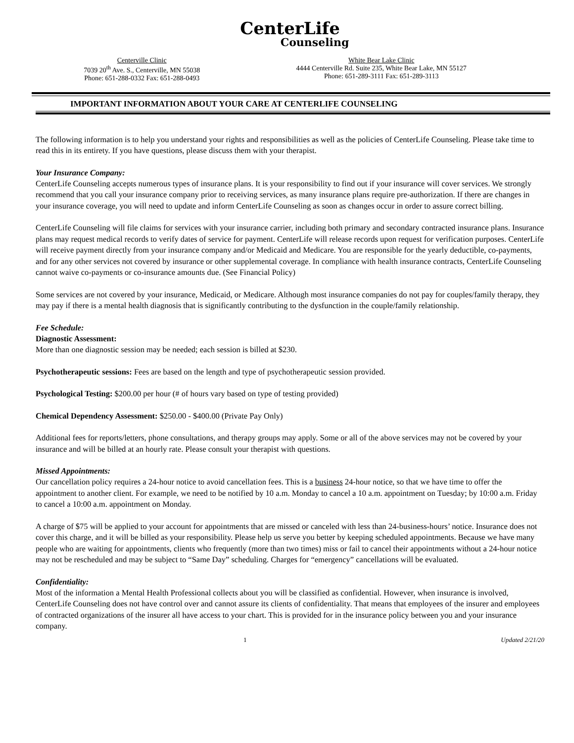CenterLife
Counseling
Centerville Clinic
7039 20<sup>th</sup> Ave. S., Centerville, MN 55038
Phone: 651-288-0332 Fax: 651-288-0493
White Bear Lake Clinic
4444 Centerville Rd. Suite 235, White Bear Lake, MN 55127
Phone: 651-289-3111 Fax: 651-289-3113
IMPORTANT INFORMATION ABOUT YOUR CARE AT CENTERLIFE COUNSELING
The following information is to help you understand your rights and responsibilities as well as the policies of CenterLife Counseling. Please take time to read this in its entirety. If you have questions, please discuss them with your therapist.
Your Insurance Company:
CenterLife Counseling accepts numerous types of insurance plans. It is your responsibility to find out if your insurance will cover services. We strongly recommend that you call your insurance company prior to receiving services, as many insurance plans require pre-authorization. If there are changes in your insurance coverage, you will need to update and inform CenterLife Counseling as soon as changes occur in order to assure correct billing.
CenterLife Counseling will file claims for services with your insurance carrier, including both primary and secondary contracted insurance plans. Insurance plans may request medical records to verify dates of service for payment. CenterLife will release records upon request for verification purposes. CenterLife will receive payment directly from your insurance company and/or Medicaid and Medicare. You are responsible for the yearly deductible, co-payments, and for any other services not covered by insurance or other supplemental coverage. In compliance with health insurance contracts, CenterLife Counseling cannot waive co-payments or co-insurance amounts due. (See Financial Policy)
Some services are not covered by your insurance, Medicaid, or Medicare. Although most insurance companies do not pay for couples/family therapy, they may pay if there is a mental health diagnosis that is significantly contributing to the dysfunction in the couple/family relationship.
Fee Schedule:
Diagnostic Assessment:
More than one diagnostic session may be needed; each session is billed at $230.
Psychotherapeutic sessions: Fees are based on the length and type of psychotherapeutic session provided.
Psychological Testing: $200.00 per hour (# of hours vary based on type of testing provided)
Chemical Dependency Assessment: $250.00 - $400.00 (Private Pay Only)
Additional fees for reports/letters, phone consultations, and therapy groups may apply. Some or all of the above services may not be covered by your insurance and will be billed at an hourly rate. Please consult your therapist with questions.
Missed Appointments:
Our cancellation policy requires a 24-hour notice to avoid cancellation fees. This is a business 24-hour notice, so that we have time to offer the appointment to another client. For example, we need to be notified by 10 a.m. Monday to cancel a 10 a.m. appointment on Tuesday; by 10:00 a.m. Friday to cancel a 10:00 a.m. appointment on Monday.
A charge of $75 will be applied to your account for appointments that are missed or canceled with less than 24-business-hours’ notice. Insurance does not cover this charge, and it will be billed as your responsibility. Please help us serve you better by keeping scheduled appointments. Because we have many people who are waiting for appointments, clients who frequently (more than two times) miss or fail to cancel their appointments without a 24-hour notice may not be rescheduled and may be subject to “Same Day” scheduling. Charges for “emergency” cancellations will be evaluated.
Confidentiality:
Most of the information a Mental Health Professional collects about you will be classified as confidential. However, when insurance is involved, CenterLife Counseling does not have control over and cannot assure its clients of confidentiality. That means that employees of the insurer and employees of contracted organizations of the insurer all have access to your chart. This is provided for in the insurance policy between you and your insurance company.
1 Updated 2/21/20